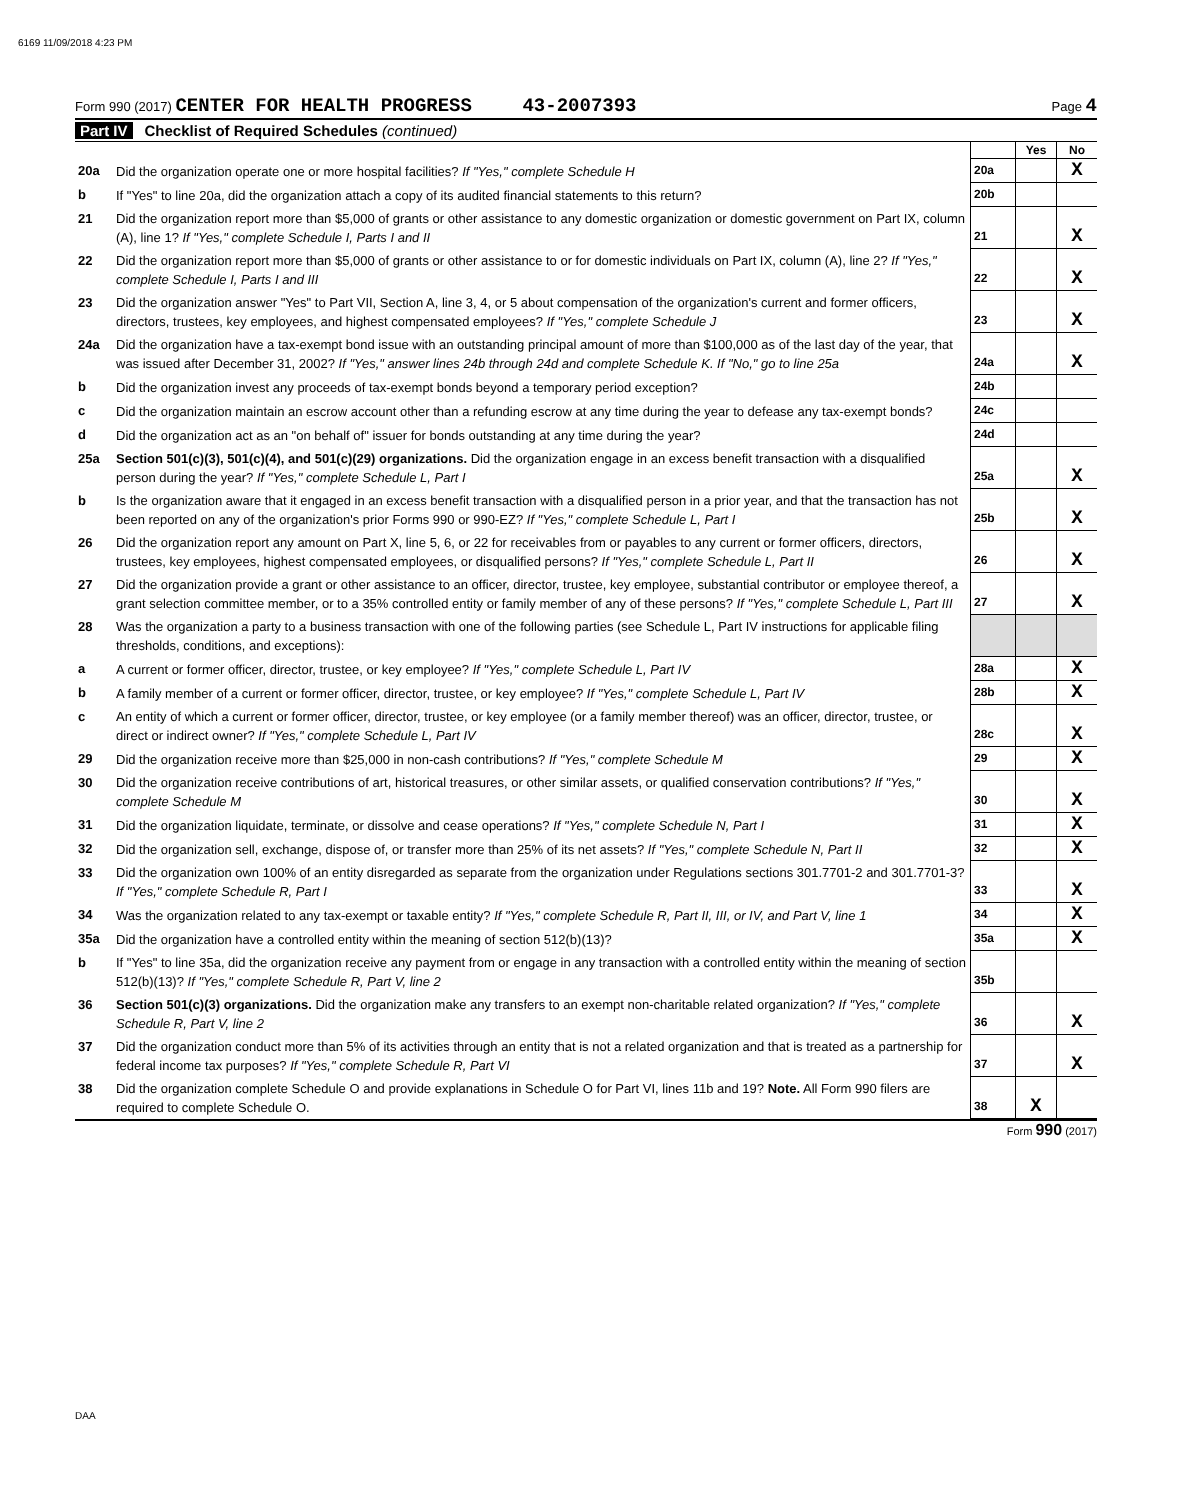6169 11/09/2018 4:23 PM
Form 990 (2017) CENTER FOR HEALTH PROGRESS 43-2007393 Page 4
Part IV Checklist of Required Schedules (continued)
| | | | Yes | No |
| 20a | Did the organization operate one or more hospital facilities? If "Yes," complete Schedule H | 20a | | X |
| b | If "Yes" to line 20a, did the organization attach a copy of its audited financial statements to this return? | 20b | | |
| 21 | Did the organization report more than $5,000 of grants or other assistance to any domestic organization or domestic government on Part IX, column (A), line 1? If "Yes," complete Schedule I, Parts I and II | 21 | | X |
| 22 | Did the organization report more than $5,000 of grants or other assistance to or for domestic individuals on Part IX, column (A), line 2? If "Yes," complete Schedule I, Parts I and III | 22 | | X |
| 23 | Did the organization answer "Yes" to Part VII, Section A, line 3, 4, or 5 about compensation of the organization's current and former officers, directors, trustees, key employees, and highest compensated employees? If "Yes," complete Schedule J | 23 | | X |
| 24a | Did the organization have a tax-exempt bond issue with an outstanding principal amount of more than $100,000 as of the last day of the year, that was issued after December 31, 2002? If "Yes," answer lines 24b through 24d and complete Schedule K. If "No," go to line 25a | 24a | | X |
| b | Did the organization invest any proceeds of tax-exempt bonds beyond a temporary period exception? | 24b | | |
| c | Did the organization maintain an escrow account other than a refunding escrow at any time during the year to defease any tax-exempt bonds? | 24c | | |
| d | Did the organization act as an "on behalf of" issuer for bonds outstanding at any time during the year? | 24d | | |
| 25a | Section 501(c)(3), 501(c)(4), and 501(c)(29) organizations. Did the organization engage in an excess benefit transaction with a disqualified person during the year? If "Yes," complete Schedule L, Part I | 25a | | X |
| b | Is the organization aware that it engaged in an excess benefit transaction with a disqualified person in a prior year, and that the transaction has not been reported on any of the organization's prior Forms 990 or 990-EZ? If "Yes," complete Schedule L, Part I | 25b | | X |
| 26 | Did the organization report any amount on Part X, line 5, 6, or 22 for receivables from or payables to any current or former officers, directors, trustees, key employees, highest compensated employees, or disqualified persons? If "Yes," complete Schedule L, Part II | 26 | | X |
| 27 | Did the organization provide a grant or other assistance to an officer, director, trustee, key employee, substantial contributor or employee thereof, a grant selection committee member, or to a 35% controlled entity or family member of any of these persons? If "Yes," complete Schedule L, Part III | 27 | | X |
| 28 | Was the organization a party to a business transaction with one of the following parties (see Schedule L, Part IV instructions for applicable filing thresholds, conditions, and exceptions): | | | |
| a | A current or former officer, director, trustee, or key employee? If "Yes," complete Schedule L, Part IV | 28a | | X |
| b | A family member of a current or former officer, director, trustee, or key employee? If "Yes," complete Schedule L, Part IV | 28b | | X |
| c | An entity of which a current or former officer, director, trustee, or key employee (or a family member thereof) was an officer, director, trustee, or direct or indirect owner? If "Yes," complete Schedule L, Part IV | 28c | | X |
| 29 | Did the organization receive more than $25,000 in non-cash contributions? If "Yes," complete Schedule M | 29 | | X |
| 30 | Did the organization receive contributions of art, historical treasures, or other similar assets, or qualified conservation contributions? If "Yes," complete Schedule M | 30 | | X |
| 31 | Did the organization liquidate, terminate, or dissolve and cease operations? If "Yes," complete Schedule N, Part I | 31 | | X |
| 32 | Did the organization sell, exchange, dispose of, or transfer more than 25% of its net assets? If "Yes," complete Schedule N, Part II | 32 | | X |
| 33 | Did the organization own 100% of an entity disregarded as separate from the organization under Regulations sections 301.7701-2 and 301.7701-3? If "Yes," complete Schedule R, Part I | 33 | | X |
| 34 | Was the organization related to any tax-exempt or taxable entity? If "Yes," complete Schedule R, Part II, III, or IV, and Part V, line 1 | 34 | | X |
| 35a | Did the organization have a controlled entity within the meaning of section 512(b)(13)? | 35a | | X |
| b | If "Yes" to line 35a, did the organization receive any payment from or engage in any transaction with a controlled entity within the meaning of section 512(b)(13)? If "Yes," complete Schedule R, Part V, line 2 | 35b | | |
| 36 | Section 501(c)(3) organizations. Did the organization make any transfers to an exempt non-charitable related organization? If "Yes," complete Schedule R, Part V, line 2 | 36 | | X |
| 37 | Did the organization conduct more than 5% of its activities through an entity that is not a related organization and that is treated as a partnership for federal income tax purposes? If "Yes," complete Schedule R, Part VI | 37 | | X |
| 38 | Did the organization complete Schedule O and provide explanations in Schedule O for Part VI, lines 11b and 19? Note. All Form 990 filers are required to complete Schedule O. | 38 | X | |
Form 990 (2017)
DAA